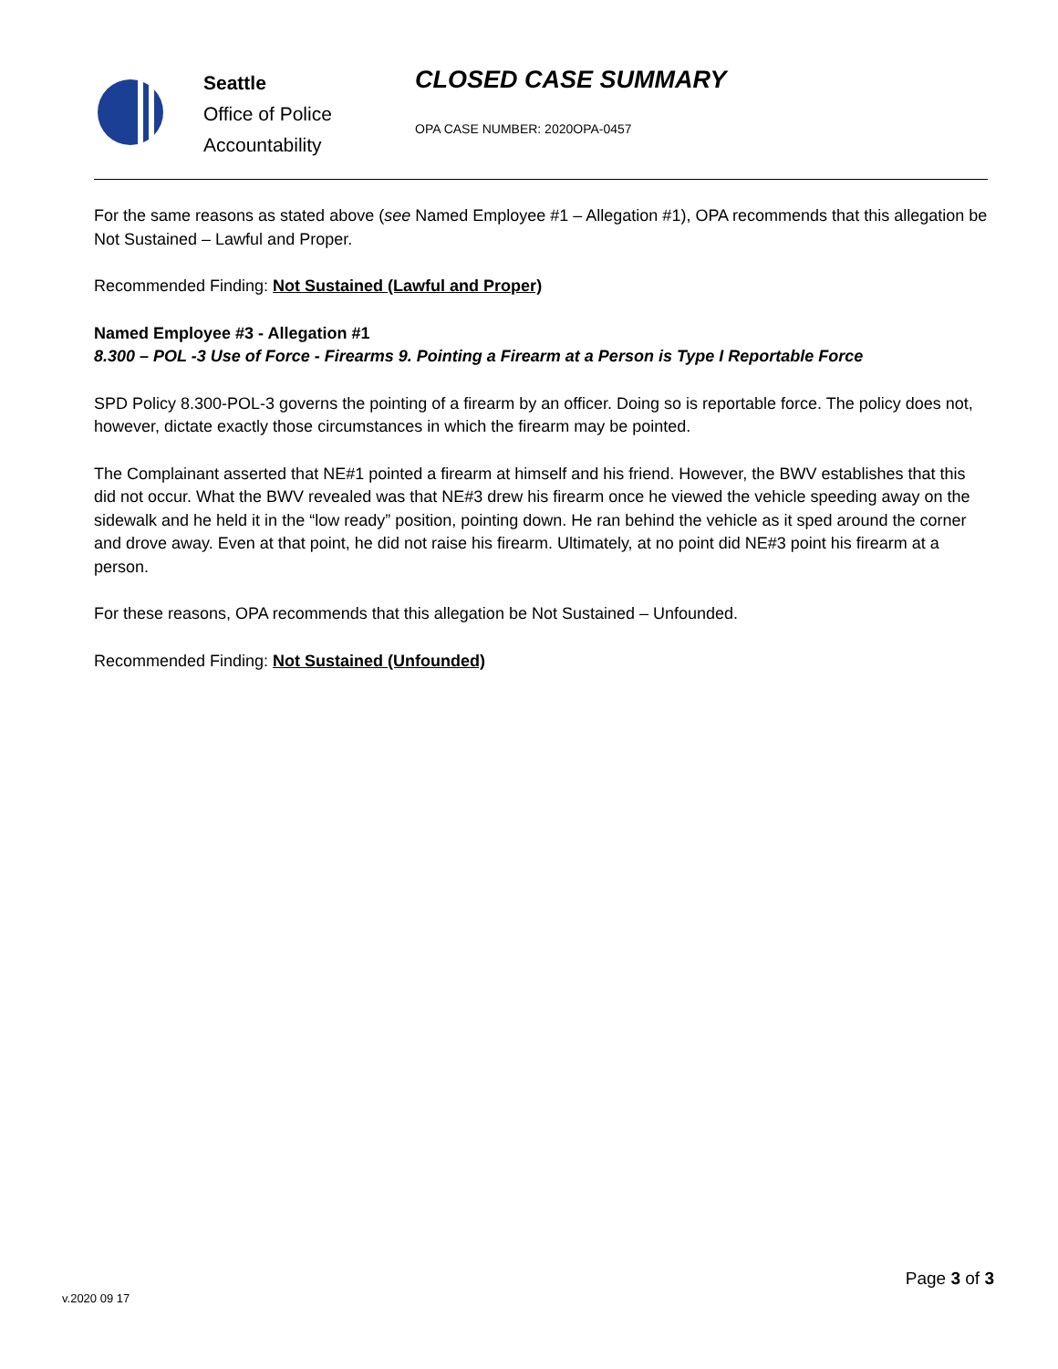Seattle
Office of Police
Accountability
CLOSED CASE SUMMARY
OPA CASE NUMBER: 2020OPA-0457
For the same reasons as stated above (see Named Employee #1 – Allegation #1), OPA recommends that this allegation be Not Sustained – Lawful and Proper.
Recommended Finding: Not Sustained (Lawful and Proper)
Named Employee #3 - Allegation #1
8.300 – POL -3 Use of Force - Firearms 9. Pointing a Firearm at a Person is Type I Reportable Force
SPD Policy 8.300-POL-3 governs the pointing of a firearm by an officer. Doing so is reportable force. The policy does not, however, dictate exactly those circumstances in which the firearm may be pointed.
The Complainant asserted that NE#1 pointed a firearm at himself and his friend. However, the BWV establishes that this did not occur. What the BWV revealed was that NE#3 drew his firearm once he viewed the vehicle speeding away on the sidewalk and he held it in the “low ready” position, pointing down. He ran behind the vehicle as it sped around the corner and drove away. Even at that point, he did not raise his firearm. Ultimately, at no point did NE#3 point his firearm at a person.
For these reasons, OPA recommends that this allegation be Not Sustained – Unfounded.
Recommended Finding: Not Sustained (Unfounded)
Page 3 of 3
v.2020 09 17